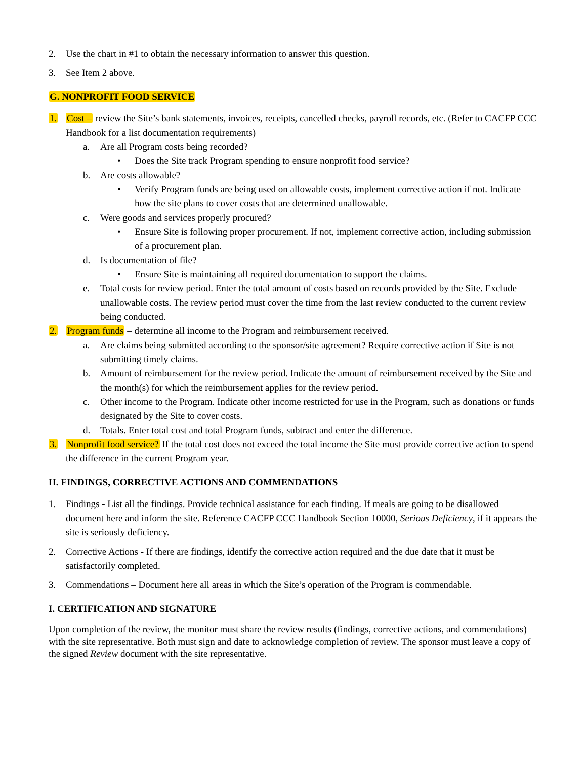2. Use the chart in #1 to obtain the necessary information to answer this question.
3. See Item 2 above.
G. NONPROFIT FOOD SERVICE
1. Cost – review the Site’s bank statements, invoices, receipts, cancelled checks, payroll records, etc. (Refer to CACFP CCC Handbook for a list documentation requirements)
a. Are all Program costs being recorded?
• Does the Site track Program spending to ensure nonprofit food service?
b. Are costs allowable?
• Verify Program funds are being used on allowable costs, implement corrective action if not. Indicate how the site plans to cover costs that are determined unallowable.
c. Were goods and services properly procured?
• Ensure Site is following proper procurement. If not, implement corrective action, including submission of a procurement plan.
d. Is documentation of file?
• Ensure Site is maintaining all required documentation to support the claims.
e. Total costs for review period. Enter the total amount of costs based on records provided by the Site. Exclude unallowable costs. The review period must cover the time from the last review conducted to the current review being conducted.
2. Program funds – determine all income to the Program and reimbursement received.
a. Are claims being submitted according to the sponsor/site agreement? Require corrective action if Site is not submitting timely claims.
b. Amount of reimbursement for the review period. Indicate the amount of reimbursement received by the Site and the month(s) for which the reimbursement applies for the review period.
c. Other income to the Program. Indicate other income restricted for use in the Program, such as donations or funds designated by the Site to cover costs.
d. Totals. Enter total cost and total Program funds, subtract and enter the difference.
3. Nonprofit food service? If the total cost does not exceed the total income the Site must provide corrective action to spend the difference in the current Program year.
H. FINDINGS, CORRECTIVE ACTIONS AND COMMENDATIONS
1. Findings - List all the findings. Provide technical assistance for each finding. If meals are going to be disallowed document here and inform the site. Reference CACFP CCC Handbook Section 10000, Serious Deficiency, if it appears the site is seriously deficiency.
2. Corrective Actions - If there are findings, identify the corrective action required and the due date that it must be satisfactorily completed.
3. Commendations – Document here all areas in which the Site’s operation of the Program is commendable.
I. CERTIFICATION AND SIGNATURE
Upon completion of the review, the monitor must share the review results (findings, corrective actions, and commendations) with the site representative. Both must sign and date to acknowledge completion of review. The sponsor must leave a copy of the signed Review document with the site representative.